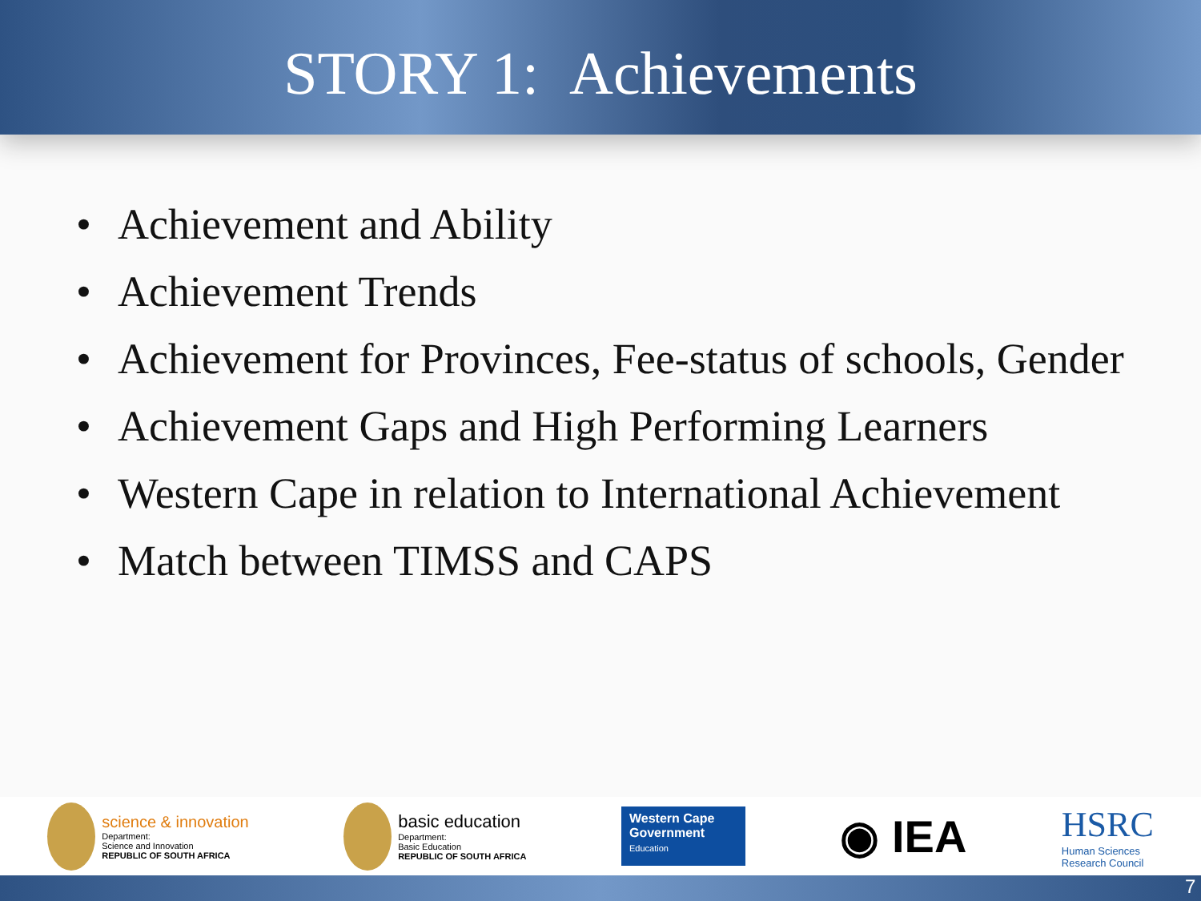STORY 1: Achievements
• Achievement and Ability
• Achievement Trends
• Achievement for Provinces, Fee-status of schools, Gender
• Achievement Gaps and High Performing Learners
• Western Cape in relation to International Achievement
• Match between TIMSS and CAPS
science & innovation
Department:
Science and Innovation
REPUBLIC OF SOUTH AFRICA
basic education
Department:
Basic Education
REPUBLIC OF SOUTH AFRICA
Western Cape
Government
Education
◉ IEA
HSRC
Human Sciences
Research Council
7